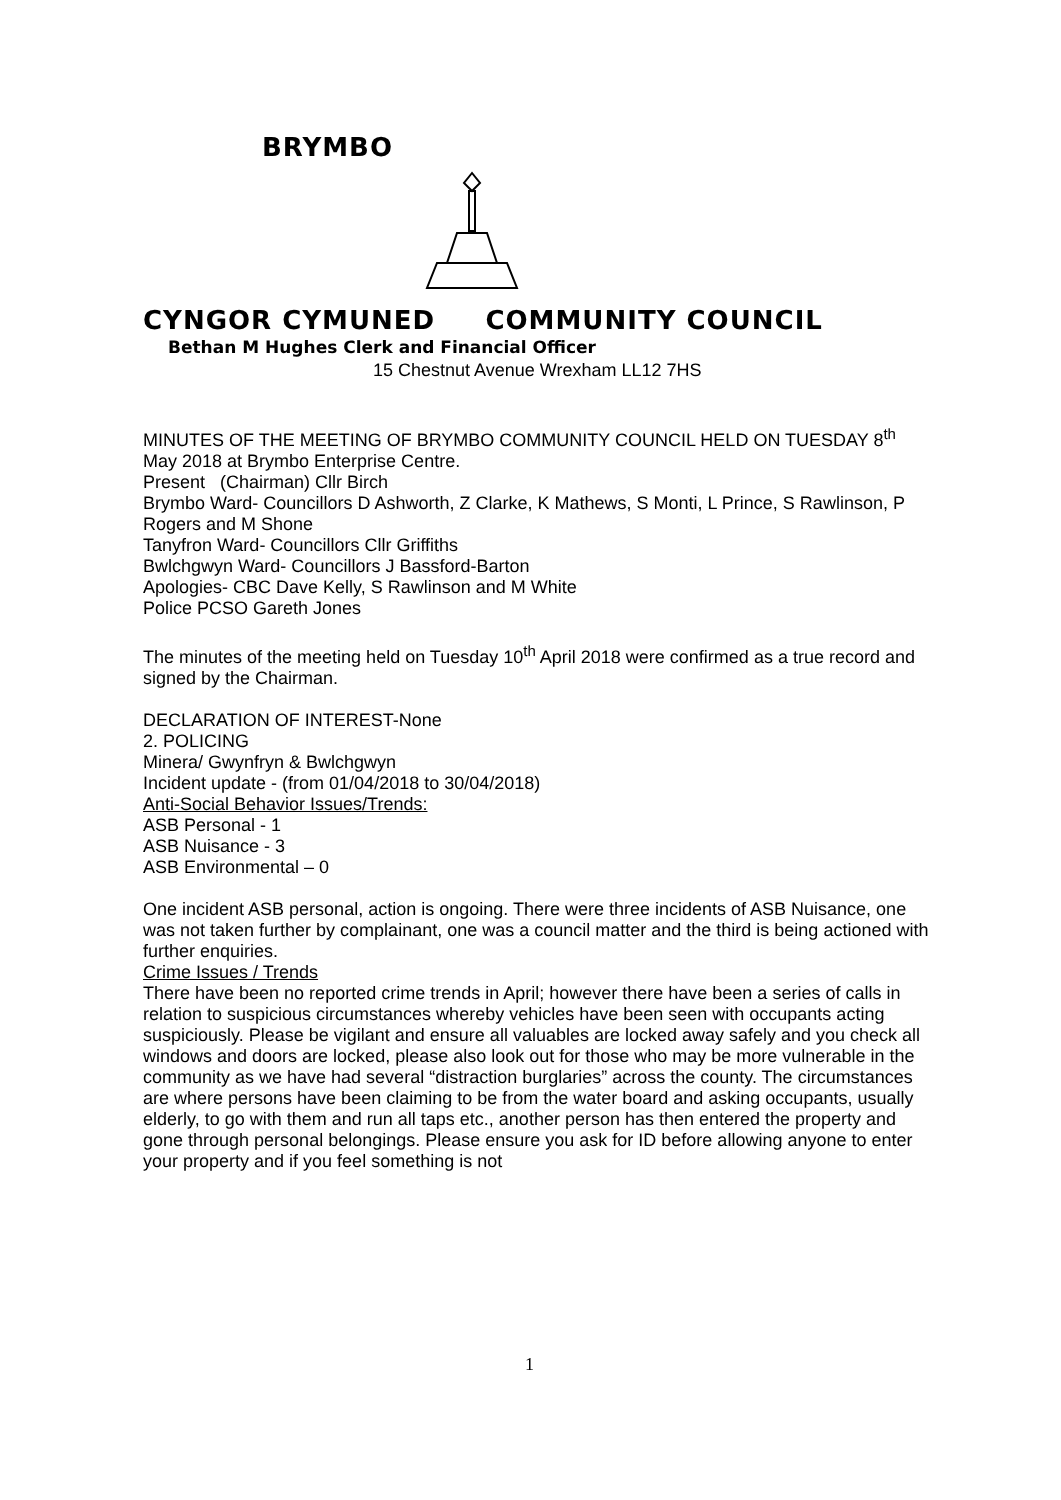BRYMBO
CYNGOR CYMUNED COMMUNITY COUNCIL
Bethan M Hughes Clerk and Financial Officer
15 Chestnut Avenue Wrexham LL12 7HS
MINUTES OF THE MEETING OF BRYMBO COMMUNITY COUNCIL HELD ON TUESDAY 8<sup>th</sup> May 2018 at Brymbo Enterprise Centre.
Present (Chairman) Cllr Birch
Brymbo Ward- Councillors D Ashworth, Z Clarke, K Mathews, S Monti, L Prince, S Rawlinson, P Rogers and M Shone
Tanyfron Ward- Councillors Cllr Griffiths
Bwlchgwyn Ward- Councillors J Bassford-Barton
Apologies- CBC Dave Kelly, S Rawlinson and M White
Police PCSO Gareth Jones
The minutes of the meeting held on Tuesday 10<sup>th</sup> April 2018 were confirmed as a true record and signed by the Chairman.
DECLARATION OF INTEREST-None
2. POLICING
Minera/ Gwynfryn & Bwlchgwyn
Incident update - (from 01/04/2018 to 30/04/2018)
Anti-Social Behavior Issues/Trends:
ASB Personal - 1
ASB Nuisance - 3
ASB Environmental – 0
One incident ASB personal, action is ongoing. There were three incidents of ASB Nuisance, one was not taken further by complainant, one was a council matter and the third is being actioned with further enquiries.
Crime Issues / Trends
There have been no reported crime trends in April; however there have been a series of calls in relation to suspicious circumstances whereby vehicles have been seen with occupants acting suspiciously. Please be vigilant and ensure all valuables are locked away safely and you check all windows and doors are locked, please also look out for those who may be more vulnerable in the community as we have had several “distraction burglaries” across the county. The circumstances are where persons have been claiming to be from the water board and asking occupants, usually elderly, to go with them and run all taps etc., another person has then entered the property and gone through personal belongings. Please ensure you ask for ID before allowing anyone to enter your property and if you feel something is not
1